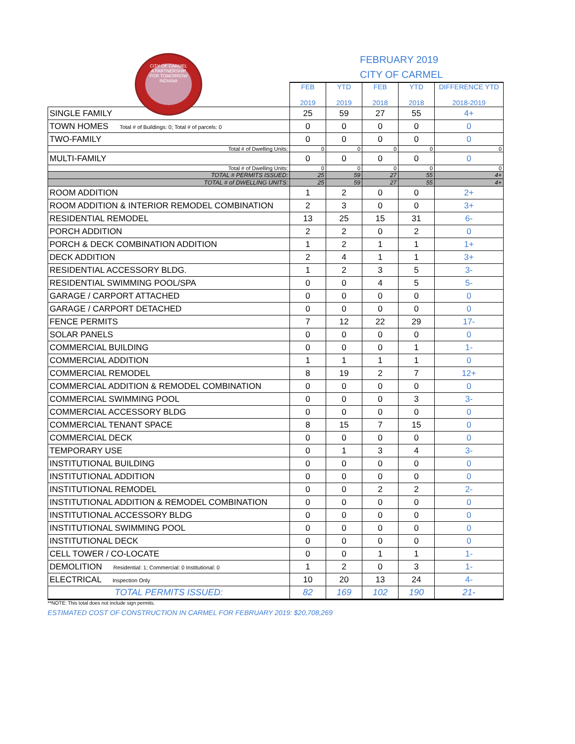CITY OF CARMEL
A PARTNERSHIP
FOR TOMORROW
INDIANA
FEBRUARY 2019
CITY OF CARMEL
| | FEB 2019 | YTD 2019 | FEB 2018 | YTD 2018 | DIFFERENCE YTD 2018-2019 |
| SINGLE FAMILY | 25 | 59 | 27 | 55 | 4+ |
| TOWN HOMES Total # of Buildings: 0; Total # of parcels: 0 | 0 | 0 | 0 | 0 | 0 |
| TWO-FAMILY | 0 | 0 | 0 | 0 | 0 |
| Total # of Dwelling Units: | 0 | 0 | 0 | 0 | 0 |
| MULTI-FAMILY | 0 | 0 | 0 | 0 | 0 |
| Total # of Dwelling Units: | 0 | 0 | 0 | 0 | 0 |
| TOTAL # PERMITS ISSUED: | 25 | 59 | 27 | 55 | 4+ |
| TOTAL # of DWELLING UNITS: | 25 | 59 | 27 | 55 | 4+ |
| ROOM ADDITION | 1 | 2 | 0 | 0 | 2+ |
| ROOM ADDITION & INTERIOR REMODEL COMBINATION | 2 | 3 | 0 | 0 | 3+ |
| RESIDENTIAL REMODEL | 13 | 25 | 15 | 31 | 6- |
| PORCH ADDITION | 2 | 2 | 0 | 2 | 0 |
| PORCH & DECK COMBINATION ADDITION | 1 | 2 | 1 | 1 | 1+ |
| DECK ADDITION | 2 | 4 | 1 | 1 | 3+ |
| RESIDENTIAL ACCESSORY BLDG. | 1 | 2 | 3 | 5 | 3- |
| RESIDENTIAL SWIMMING POOL/SPA | 0 | 0 | 4 | 5 | 5- |
| GARAGE / CARPORT ATTACHED | 0 | 0 | 0 | 0 | 0 |
| GARAGE / CARPORT DETACHED | 0 | 0 | 0 | 0 | 0 |
| FENCE PERMITS | 7 | 12 | 22 | 29 | 17- |
| SOLAR PANELS | 0 | 0 | 0 | 0 | 0 |
| COMMERCIAL BUILDING | 0 | 0 | 0 | 1 | 1- |
| COMMERCIAL ADDITION | 1 | 1 | 1 | 1 | 0 |
| COMMERCIAL REMODEL | 8 | 19 | 2 | 7 | 12+ |
| COMMERCIAL ADDITION & REMODEL COMBINATION | 0 | 0 | 0 | 0 | 0 |
| COMMERCIAL SWIMMING POOL | 0 | 0 | 0 | 3 | 3- |
| COMMERCIAL ACCESSORY BLDG | 0 | 0 | 0 | 0 | 0 |
| COMMERCIAL TENANT SPACE | 8 | 15 | 7 | 15 | 0 |
| COMMERCIAL DECK | 0 | 0 | 0 | 0 | 0 |
| TEMPORARY USE | 0 | 1 | 3 | 4 | 3- |
| INSTITUTIONAL BUILDING | 0 | 0 | 0 | 0 | 0 |
| INSTITUTIONAL ADDITION | 0 | 0 | 0 | 0 | 0 |
| INSTITUTIONAL REMODEL | 0 | 0 | 2 | 2 | 2- |
| INSTITUTIONAL ADDITION & REMODEL COMBINATION | 0 | 0 | 0 | 0 | 0 |
| INSTITUTIONAL ACCESSORY BLDG | 0 | 0 | 0 | 0 | 0 |
| INSTITUTIONAL SWIMMING POOL | 0 | 0 | 0 | 0 | 0 |
| INSTITUTIONAL DECK | 0 | 0 | 0 | 0 | 0 |
| CELL TOWER / CO-LOCATE | 0 | 0 | 1 | 1 | 1- |
| DEMOLITION Residential: 1; Commercial: 0 Institutional: 0 | 1 | 2 | 0 | 3 | 1- |
| ELECTRICAL Inspection Only | 10 | 20 | 13 | 24 | 4- |
| TOTAL PERMITS ISSUED: | 82 | 169 | 102 | 190 | 21- |
**NOTE: This total does not include sign permits.
ESTIMATED COST OF CONSTRUCTION IN CARMEL FOR FEBRUARY 2019: $20,708,269